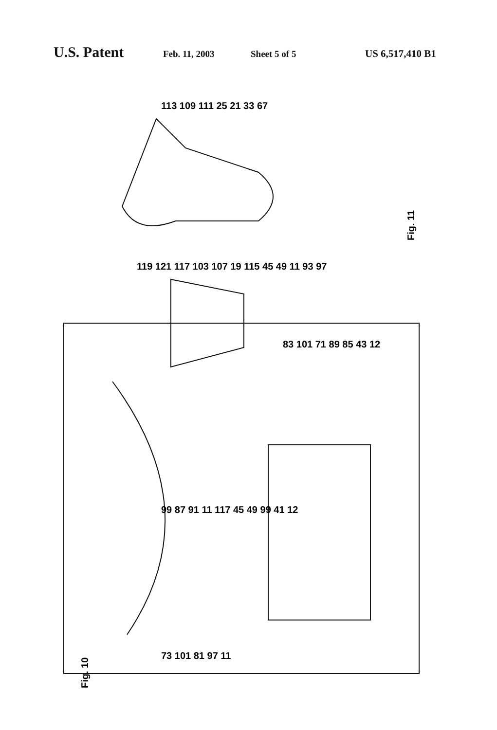U.S. Patent Feb. 11, 2003 Sheet 5 of 5 US 6,517,410 B1
Fig. 11
Fig. 10
113 109 111 25 21 33 67
119 121 117 103 107 19 115 45 49 11 93 97
83 101 71 89 85 43 12
99 87 91 11 117 45 49 99 41 12
73 101 81 97 11